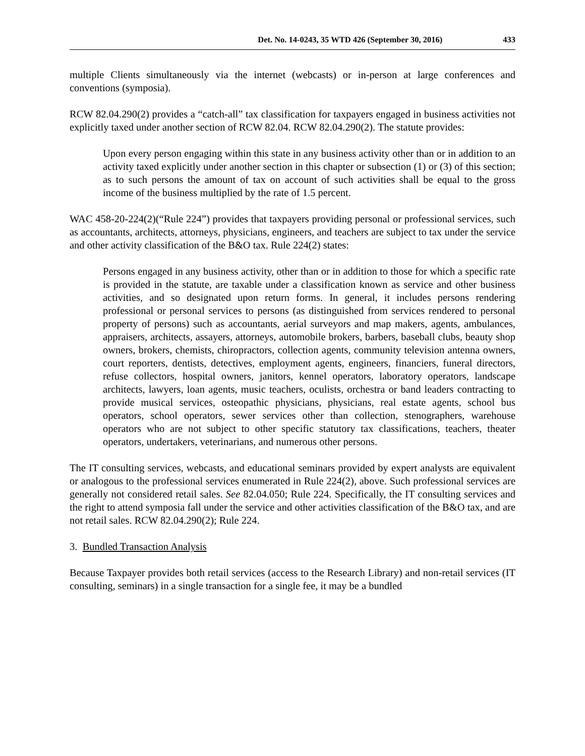Det. No. 14-0243, 35 WTD 426 (September 30, 2016) 433
multiple Clients simultaneously via the internet (webcasts) or in-person at large conferences and conventions (symposia).
RCW 82.04.290(2) provides a “catch-all” tax classification for taxpayers engaged in business activities not explicitly taxed under another section of RCW 82.04. RCW 82.04.290(2). The statute provides:
Upon every person engaging within this state in any business activity other than or in addition to an activity taxed explicitly under another section in this chapter or subsection (1) or (3) of this section; as to such persons the amount of tax on account of such activities shall be equal to the gross income of the business multiplied by the rate of 1.5 percent.
WAC 458-20-224(2)(“Rule 224”) provides that taxpayers providing personal or professional services, such as accountants, architects, attorneys, physicians, engineers, and teachers are subject to tax under the service and other activity classification of the B&O tax. Rule 224(2) states:
Persons engaged in any business activity, other than or in addition to those for which a specific rate is provided in the statute, are taxable under a classification known as service and other business activities, and so designated upon return forms. In general, it includes persons rendering professional or personal services to persons (as distinguished from services rendered to personal property of persons) such as accountants, aerial surveyors and map makers, agents, ambulances, appraisers, architects, assayers, attorneys, automobile brokers, barbers, baseball clubs, beauty shop owners, brokers, chemists, chiropractors, collection agents, community television antenna owners, court reporters, dentists, detectives, employment agents, engineers, financiers, funeral directors, refuse collectors, hospital owners, janitors, kennel operators, laboratory operators, landscape architects, lawyers, loan agents, music teachers, oculists, orchestra or band leaders contracting to provide musical services, osteopathic physicians, physicians, real estate agents, school bus operators, school operators, sewer services other than collection, stenographers, warehouse operators who are not subject to other specific statutory tax classifications, teachers, theater operators, undertakers, veterinarians, and numerous other persons.
The IT consulting services, webcasts, and educational seminars provided by expert analysts are equivalent or analogous to the professional services enumerated in Rule 224(2), above. Such professional services are generally not considered retail sales. See 82.04.050; Rule 224. Specifically, the IT consulting services and the right to attend symposia fall under the service and other activities classification of the B&O tax, and are not retail sales. RCW 82.04.290(2); Rule 224.
3. Bundled Transaction Analysis
Because Taxpayer provides both retail services (access to the Research Library) and non-retail services (IT consulting, seminars) in a single transaction for a single fee, it may be a bundled